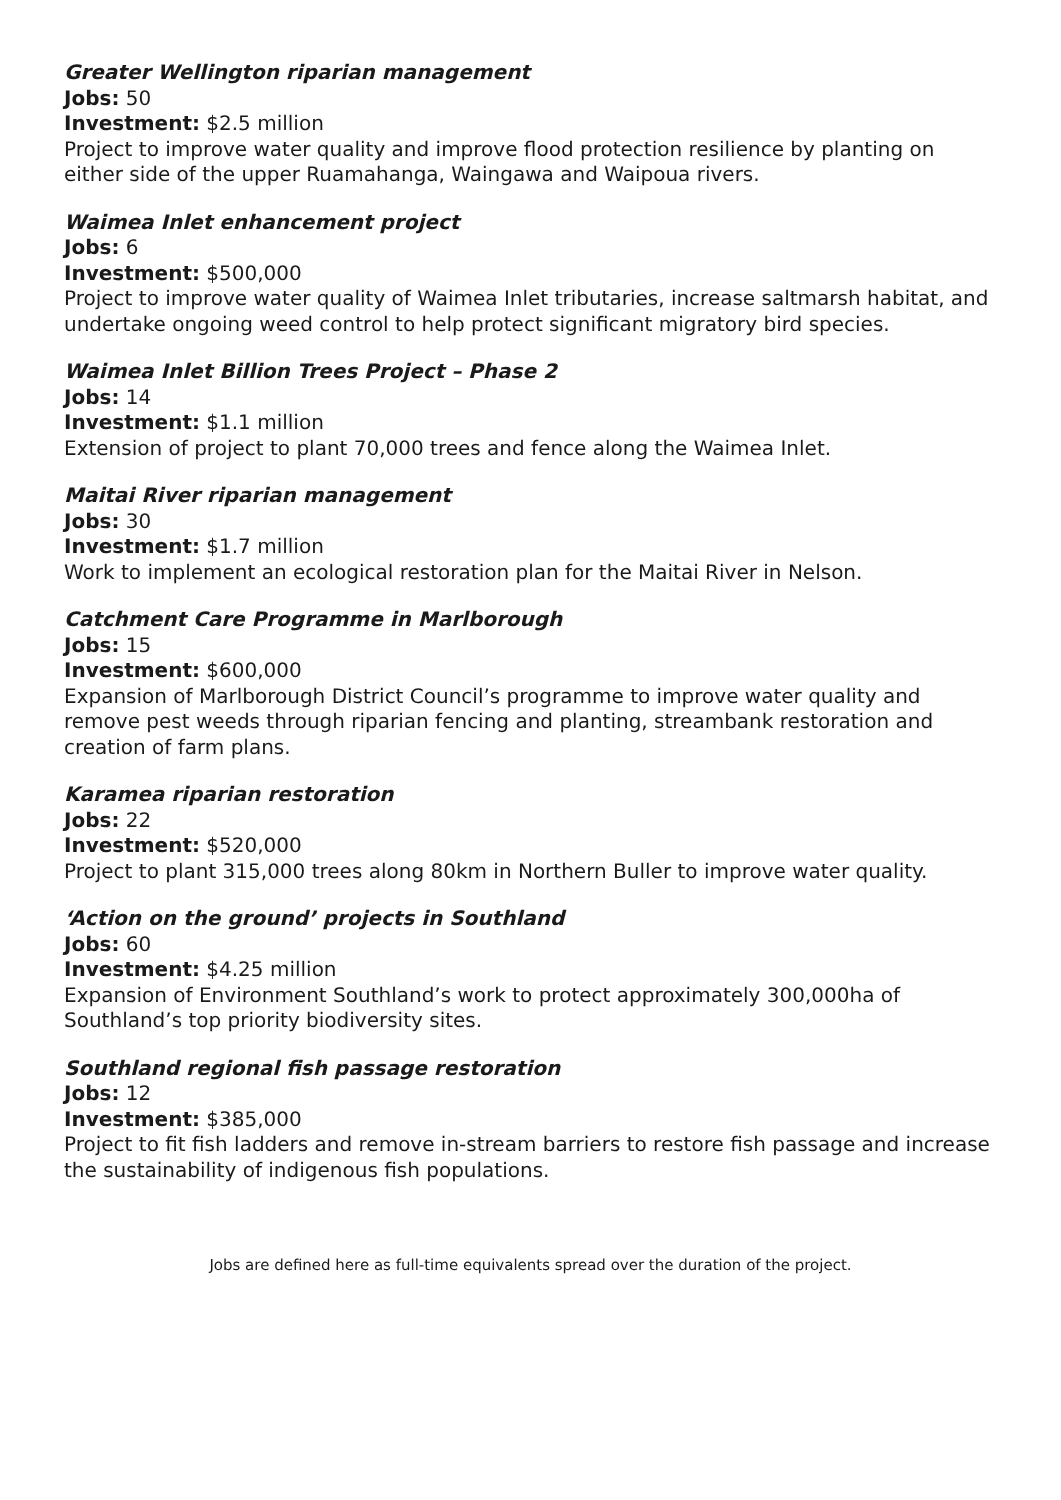Greater Wellington riparian management
Jobs: 50
Investment: $2.5 million
Project to improve water quality and improve flood protection resilience by planting on either side of the upper Ruamahanga, Waingawa and Waipoua rivers.
Waimea Inlet enhancement project
Jobs: 6
Investment: $500,000
Project to improve water quality of Waimea Inlet tributaries, increase saltmarsh habitat, and undertake ongoing weed control to help protect significant migratory bird species.
Waimea Inlet Billion Trees Project – Phase 2
Jobs: 14
Investment: $1.1 million
Extension of project to plant 70,000 trees and fence along the Waimea Inlet.
Maitai River riparian management
Jobs: 30
Investment: $1.7 million
Work to implement an ecological restoration plan for the Maitai River in Nelson.
Catchment Care Programme in Marlborough
Jobs: 15
Investment: $600,000
Expansion of Marlborough District Council’s programme to improve water quality and remove pest weeds through riparian fencing and planting, streambank restoration and creation of farm plans.
Karamea riparian restoration
Jobs: 22
Investment: $520,000
Project to plant 315,000 trees along 80km in Northern Buller to improve water quality.
‘Action on the ground’ projects in Southland
Jobs: 60
Investment: $4.25 million
Expansion of Environment Southland’s work to protect approximately 300,000ha of Southland’s top priority biodiversity sites.
Southland regional fish passage restoration
Jobs: 12
Investment: $385,000
Project to fit fish ladders and remove in-stream barriers to restore fish passage and increase the sustainability of indigenous fish populations.
Jobs are defined here as full-time equivalents spread over the duration of the project.